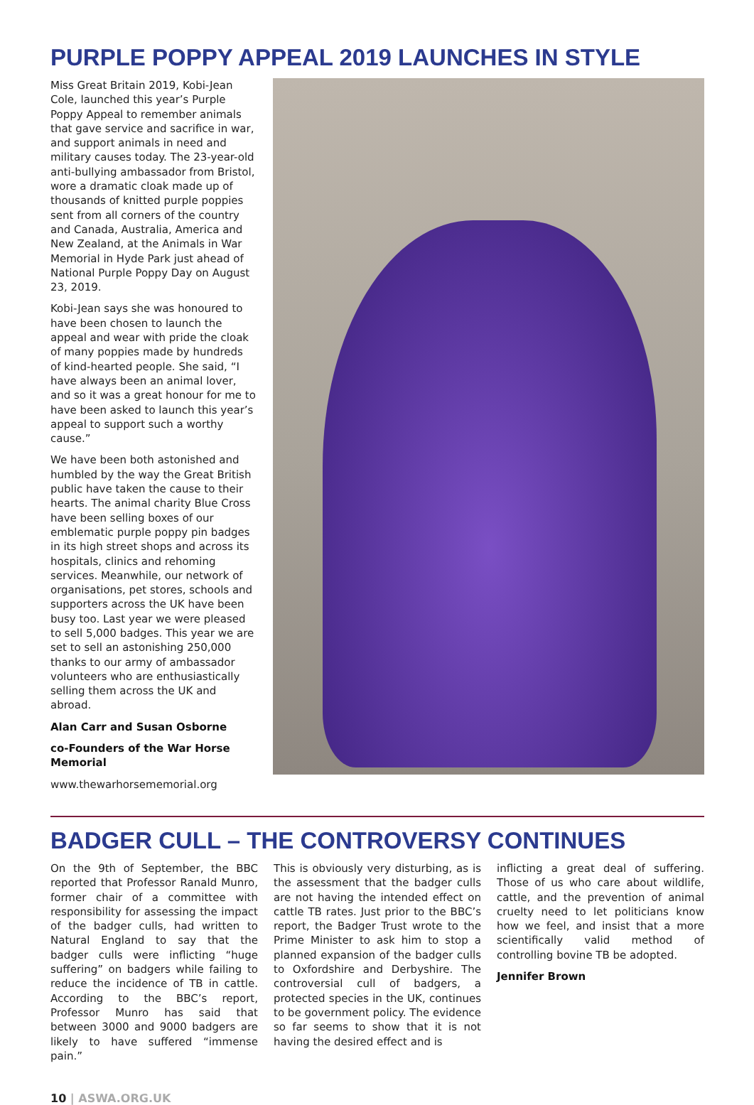PURPLE POPPY APPEAL 2019 LAUNCHES IN STYLE
Miss Great Britain 2019, Kobi-Jean Cole, launched this year’s Purple Poppy Appeal to remember animals that gave service and sacrifice in war, and support animals in need and military causes today. The 23-year-old anti-bullying ambassador from Bristol, wore a dramatic cloak made up of thousands of knitted purple poppies sent from all corners of the country and Canada, Australia, America and New Zealand, at the Animals in War Memorial in Hyde Park just ahead of National Purple Poppy Day on August 23, 2019.
Kobi-Jean says she was honoured to have been chosen to launch the appeal and wear with pride the cloak of many poppies made by hundreds of kind-hearted people. She said, “I have always been an animal lover, and so it was a great honour for me to have been asked to launch this year’s appeal to support such a worthy cause.”
We have been both astonished and humbled by the way the Great British public have taken the cause to their hearts. The animal charity Blue Cross have been selling boxes of our emblematic purple poppy pin badges in its high street shops and across its hospitals, clinics and rehoming services. Meanwhile, our network of organisations, pet stores, schools and supporters across the UK have been busy too. Last year we were pleased to sell 5,000 badges. This year we are set to sell an astonishing 250,000 thanks to our army of ambassador volunteers who are enthusiastically selling them across the UK and abroad.
Alan Carr and Susan Osborne
co-Founders of the War Horse Memorial
www.thewarhorsememorial.org
BADGER CULL – THE CONTROVERSY CONTINUES
On the 9th of September, the BBC reported that Professor Ranald Munro, former chair of a committee with responsibility for assessing the impact of the badger culls, had written to Natural England to say that the badger culls were inflicting “huge suffering” on badgers while failing to reduce the incidence of TB in cattle. According to the BBC’s report, Professor Munro has said that between 3000 and 9000 badgers are likely to have suffered “immense pain.”
This is obviously very disturbing, as is the assessment that the badger culls are not having the intended effect on cattle TB rates. Just prior to the BBC’s report, the Badger Trust wrote to the Prime Minister to ask him to stop a planned expansion of the badger culls to Oxfordshire and Derbyshire. The controversial cull of badgers, a protected species in the UK, continues to be government policy. The evidence so far seems to show that it is not having the desired effect and is
inflicting a great deal of suffering. Those of us who care about wildlife, cattle, and the prevention of animal cruelty need to let politicians know how we feel, and insist that a more scientifically valid method of controlling bovine TB be adopted.
Jennifer Brown
10 | ASWA.ORG.UK